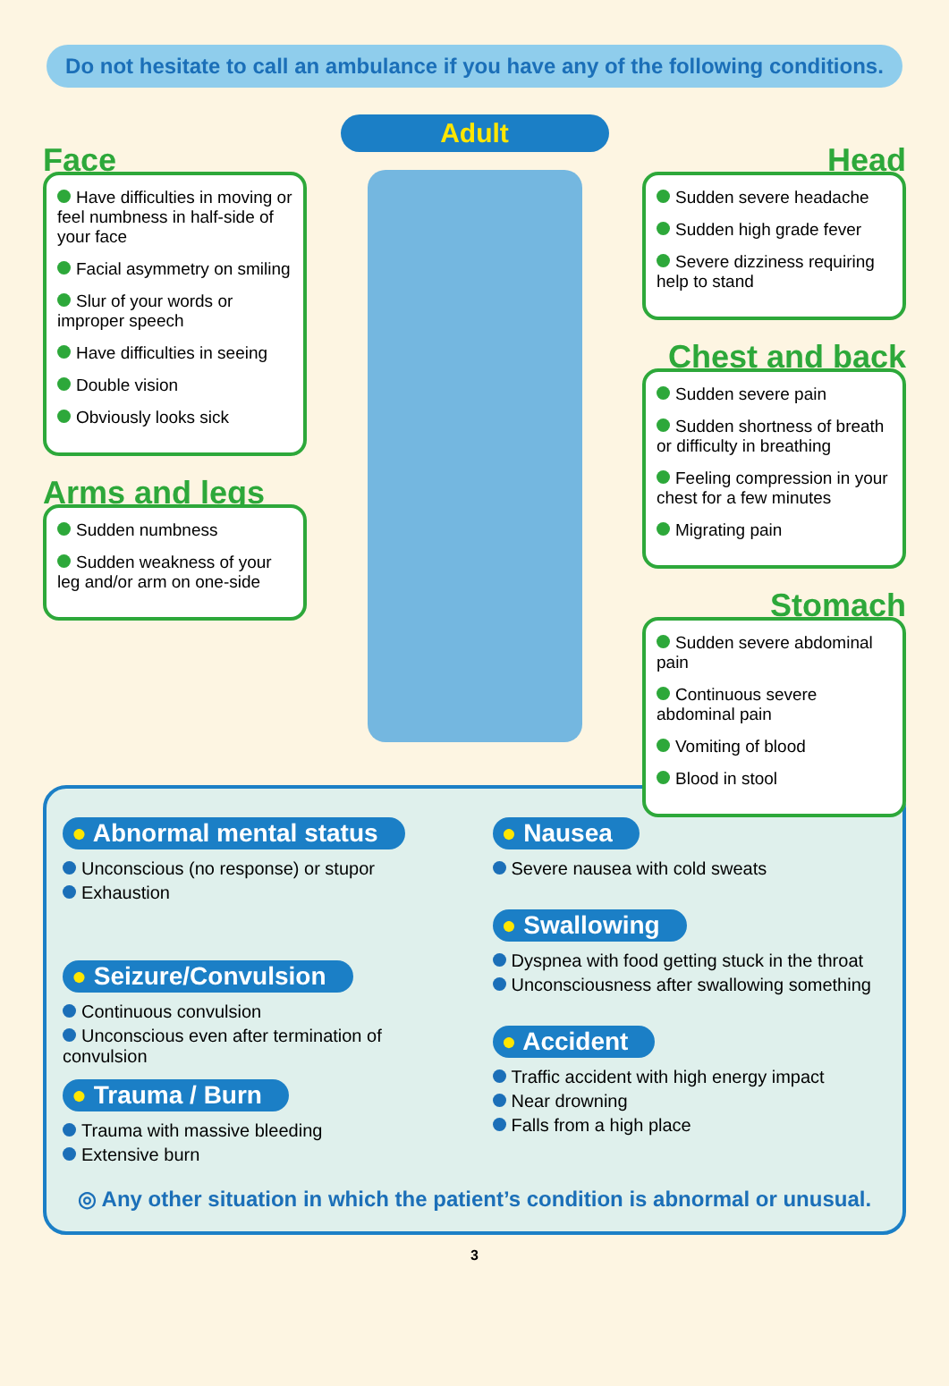Do not hesitate to call an ambulance if you have any of the following conditions.
Face
Have difficulties in moving or feel numbness in half-side of your face
Facial asymmetry on smiling
Slur of your words or improper speech
Have difficulties in seeing
Double vision
Obviously looks sick
Arms and legs
Sudden numbness
Sudden weakness of your leg and/or arm on one-side
Adult
Head
Sudden severe headache
Sudden high grade fever
Severe dizziness requiring help to stand
Chest and back
Sudden severe pain
Sudden shortness of breath or difficulty in breathing
Feeling compression in your chest for a few minutes
Migrating pain
Stomach
Sudden severe abdominal pain
Continuous severe abdominal pain
Vomiting of blood
Blood in stool
● Abnormal mental status
Unconscious (no response) or stupor
Exhaustion
● Seizure/Convulsion
Continuous convulsion
Unconscious even after termination of convulsion
● Trauma / Burn
Trauma with massive bleeding
Extensive burn
● Nausea
Severe nausea with cold sweats
● Swallowing
Dyspnea with food getting stuck in the throat
Unconsciousness after swallowing something
● Accident
Traffic accident with high energy impact
Near drowning
Falls from a high place
◎ Any other situation in which the patient’s condition is abnormal or unusual.
3